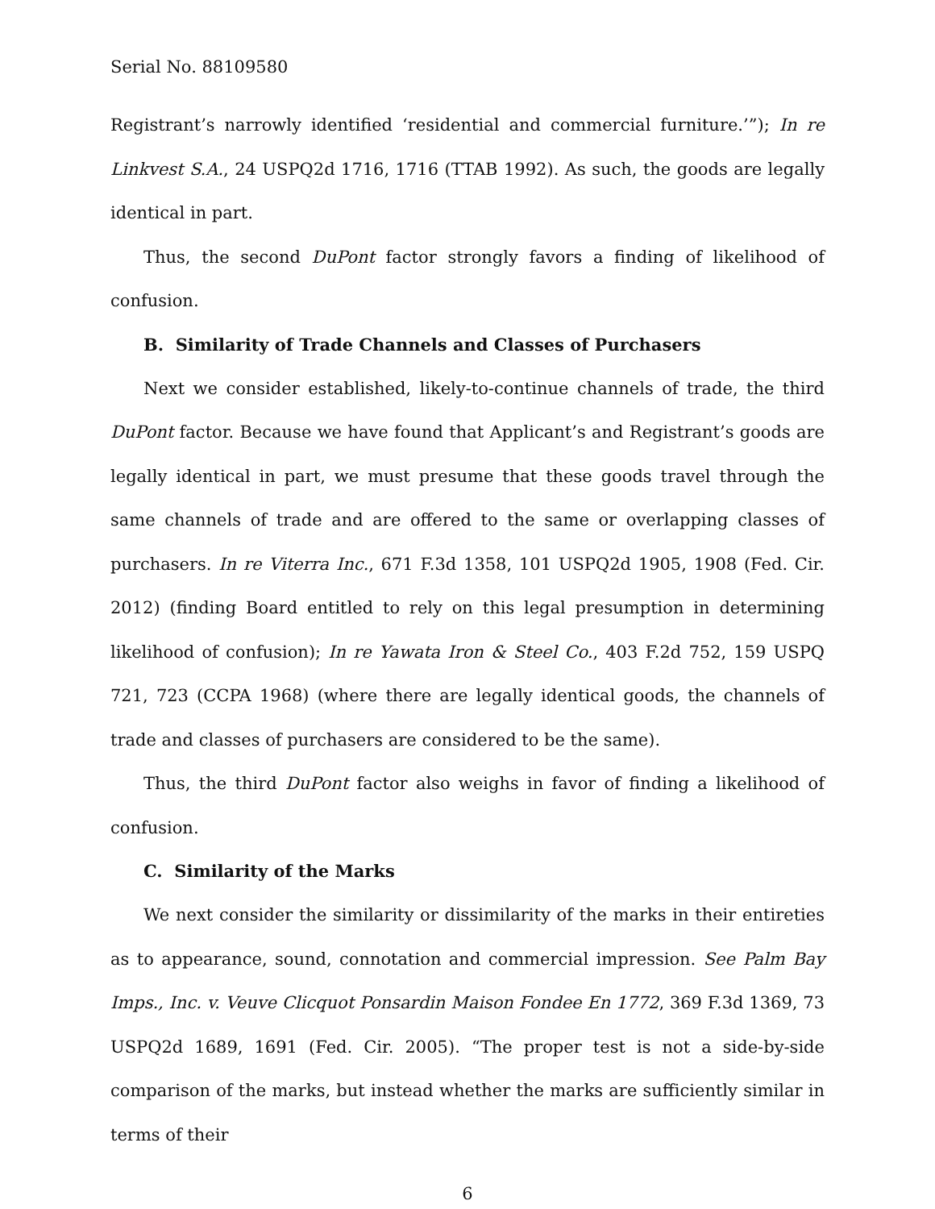Serial No. 88109580
Registrant’s narrowly identified ‘residential and commercial furniture.’”); In re Linkvest S.A., 24 USPQ2d 1716, 1716 (TTAB 1992). As such, the goods are legally identical in part.
Thus, the second DuPont factor strongly favors a finding of likelihood of confusion.
B. Similarity of Trade Channels and Classes of Purchasers
Next we consider established, likely-to-continue channels of trade, the third DuPont factor. Because we have found that Applicant’s and Registrant’s goods are legally identical in part, we must presume that these goods travel through the same channels of trade and are offered to the same or overlapping classes of purchasers. In re Viterra Inc., 671 F.3d 1358, 101 USPQ2d 1905, 1908 (Fed. Cir. 2012) (finding Board entitled to rely on this legal presumption in determining likelihood of confusion); In re Yawata Iron & Steel Co., 403 F.2d 752, 159 USPQ 721, 723 (CCPA 1968) (where there are legally identical goods, the channels of trade and classes of purchasers are considered to be the same).
Thus, the third DuPont factor also weighs in favor of finding a likelihood of confusion.
C. Similarity of the Marks
We next consider the similarity or dissimilarity of the marks in their entireties as to appearance, sound, connotation and commercial impression. See Palm Bay Imps., Inc. v. Veuve Clicquot Ponsardin Maison Fondee En 1772, 369 F.3d 1369, 73 USPQ2d 1689, 1691 (Fed. Cir. 2005). “The proper test is not a side-by-side comparison of the marks, but instead whether the marks are sufficiently similar in terms of their
6